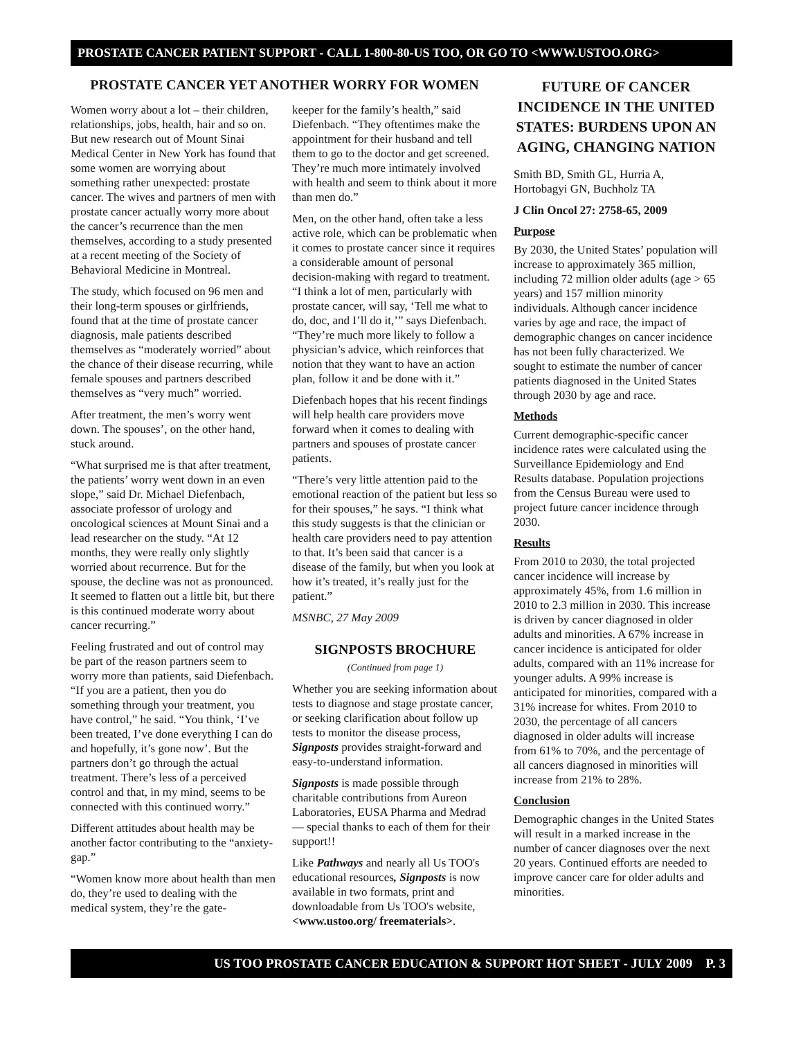PROSTATE CANCER PATIENT SUPPORT - CALL 1-800-80-US TOO, OR GO TO <WWW.USTOO.ORG>
PROSTATE CANCER YET ANOTHER WORRY FOR WOMEN
Women worry about a lot – their children, relationships, jobs, health, hair and so on. But new research out of Mount Sinai Medical Center in New York has found that some women are worrying about something rather unexpected: prostate cancer. The wives and partners of men with prostate cancer actually worry more about the cancer’s recurrence than the men themselves, according to a study presented at a recent meeting of the Society of Behavioral Medicine in Montreal.
The study, which focused on 96 men and their long-term spouses or girlfriends, found that at the time of prostate cancer diagnosis, male patients described themselves as “moderately worried” about the chance of their disease recurring, while female spouses and partners described themselves as “very much” worried.
After treatment, the men’s worry went down. The spouses’, on the other hand, stuck around.
“What surprised me is that after treatment, the patients’ worry went down in an even slope,” said Dr. Michael Diefenbach, associate professor of urology and oncological sciences at Mount Sinai and a lead researcher on the study. “At 12 months, they were really only slightly worried about recurrence. But for the spouse, the decline was not as pronounced. It seemed to flatten out a little bit, but there is this continued moderate worry about cancer recurring.”
Feeling frustrated and out of control may be part of the reason partners seem to worry more than patients, said Diefenbach. “If you are a patient, then you do something through your treatment, you have control,” he said. “You think, ‘I’ve been treated, I’ve done everything I can do and hopefully, it’s gone now’. But the partners don’t go through the actual treatment. There’s less of a perceived control and that, in my mind, seems to be connected with this continued worry.”
Different attitudes about health may be another factor contributing to the “anxiety-gap.”
“Women know more about health than men do, they’re used to dealing with the medical system, they’re the gate-
keeper for the family’s health,” said Diefenbach. “They oftentimes make the appointment for their husband and tell them to go to the doctor and get screened. They’re much more intimately involved with health and seem to think about it more than men do.”
Men, on the other hand, often take a less active role, which can be problematic when it comes to prostate cancer since it requires a considerable amount of personal decision-making with regard to treatment. “I think a lot of men, particularly with prostate cancer, will say, ‘Tell me what to do, doc, and I’ll do it,’” says Diefenbach. “They’re much more likely to follow a physician’s advice, which reinforces that notion that they want to have an action plan, follow it and be done with it.”
Diefenbach hopes that his recent findings will help health care providers move forward when it comes to dealing with partners and spouses of prostate cancer patients.
“There’s very little attention paid to the emotional reaction of the patient but less so for their spouses,” he says. “I think what this study suggests is that the clinician or health care providers need to pay attention to that. It’s been said that cancer is a disease of the family, but when you look at how it’s treated, it’s really just for the patient.”
MSNBC, 27 May 2009
SIGNPOSTS BROCHURE
(Continued from page 1)
Whether you are seeking information about tests to diagnose and stage prostate cancer, or seeking clarification about follow up tests to monitor the disease process, Signposts provides straight-forward and easy-to-understand information.
Signposts is made possible through charitable contributions from Aureon Laboratories, EUSA Pharma and Medrad — special thanks to each of them for their support!!
Like Pathways and nearly all Us TOO's educational resources, Signposts is now available in two formats, print and downloadable from Us TOO's website, <www.ustoo.org/ freematerials>.
FUTURE OF CANCER INCIDENCE IN THE UNITED STATES: BURDENS UPON AN AGING, CHANGING NATION
Smith BD, Smith GL, Hurria A, Hortobagyi GN, Buchholz TA
J Clin Oncol 27: 2758-65, 2009
Purpose
By 2030, the United States’ population will increase to approximately 365 million, including 72 million older adults (age > 65 years) and 157 million minority individuals. Although cancer incidence varies by age and race, the impact of demographic changes on cancer incidence has not been fully characterized. We sought to estimate the number of cancer patients diagnosed in the United States through 2030 by age and race.
Methods
Current demographic-specific cancer incidence rates were calculated using the Surveillance Epidemiology and End Results database. Population projections from the Census Bureau were used to project future cancer incidence through 2030.
Results
From 2010 to 2030, the total projected cancer incidence will increase by approximately 45%, from 1.6 million in 2010 to 2.3 million in 2030. This increase is driven by cancer diagnosed in older adults and minorities. A 67% increase in cancer incidence is anticipated for older adults, compared with an 11% increase for younger adults. A 99% increase is anticipated for minorities, compared with a 31% increase for whites. From 2010 to 2030, the percentage of all cancers diagnosed in older adults will increase from 61% to 70%, and the percentage of all cancers diagnosed in minorities will increase from 21% to 28%.
Conclusion
Demographic changes in the United States will result in a marked increase in the number of cancer diagnoses over the next 20 years. Continued efforts are needed to improve cancer care for older adults and minorities.
US TOO PROSTATE CANCER EDUCATION & SUPPORT HOT SHEET - JULY 2009 P. 3